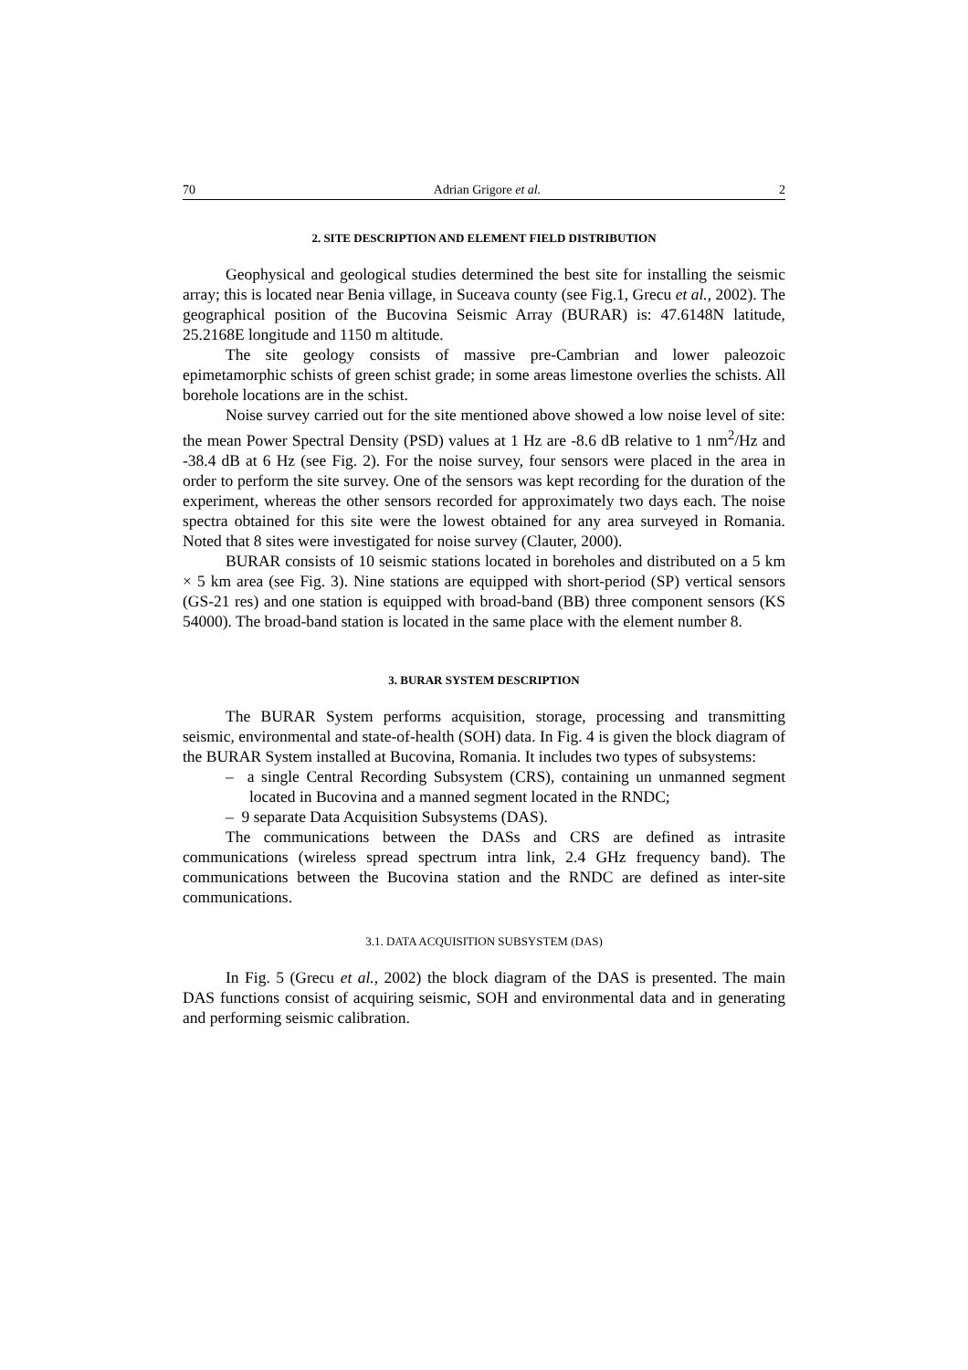70 Adrian Grigore et al. 2
2. SITE DESCRIPTION AND ELEMENT FIELD DISTRIBUTION
Geophysical and geological studies determined the best site for installing the seismic array; this is located near Benia village, in Suceava county (see Fig.1, Grecu et al., 2002). The geographical position of the Bucovina Seismic Array (BURAR) is: 47.6148N latitude, 25.2168E longitude and 1150 m altitude.
The site geology consists of massive pre-Cambrian and lower paleozoic epimetamorphic schists of green schist grade; in some areas limestone overlies the schists. All borehole locations are in the schist.
Noise survey carried out for the site mentioned above showed a low noise level of site: the mean Power Spectral Density (PSD) values at 1 Hz are -8.6 dB relative to 1 nm<sup>2</sup>/Hz and -38.4 dB at 6 Hz (see Fig. 2). For the noise survey, four sensors were placed in the area in order to perform the site survey. One of the sensors was kept recording for the duration of the experiment, whereas the other sensors recorded for approximately two days each. The noise spectra obtained for this site were the lowest obtained for any area surveyed in Romania. Noted that 8 sites were investigated for noise survey (Clauter, 2000).
BURAR consists of 10 seismic stations located in boreholes and distributed on a 5 km × 5 km area (see Fig. 3). Nine stations are equipped with short-period (SP) vertical sensors (GS-21 res) and one station is equipped with broad-band (BB) three component sensors (KS 54000). The broad-band station is located in the same place with the element number 8.
3. BURAR SYSTEM DESCRIPTION
The BURAR System performs acquisition, storage, processing and transmitting seismic, environmental and state-of-health (SOH) data. In Fig. 4 is given the block diagram of the BURAR System installed at Bucovina, Romania. It includes two types of subsystems:
– a single Central Recording Subsystem (CRS), containing un unmanned segment located in Bucovina and a manned segment located in the RNDC;
– 9 separate Data Acquisition Subsystems (DAS).
The communications between the DASs and CRS are defined as intrasite communications (wireless spread spectrum intra link, 2.4 GHz frequency band). The communications between the Bucovina station and the RNDC are defined as inter-site communications.
3.1. DATA ACQUISITION SUBSYSTEM (DAS)
In Fig. 5 (Grecu et al., 2002) the block diagram of the DAS is presented. The main DAS functions consist of acquiring seismic, SOH and environmental data and in generating and performing seismic calibration.